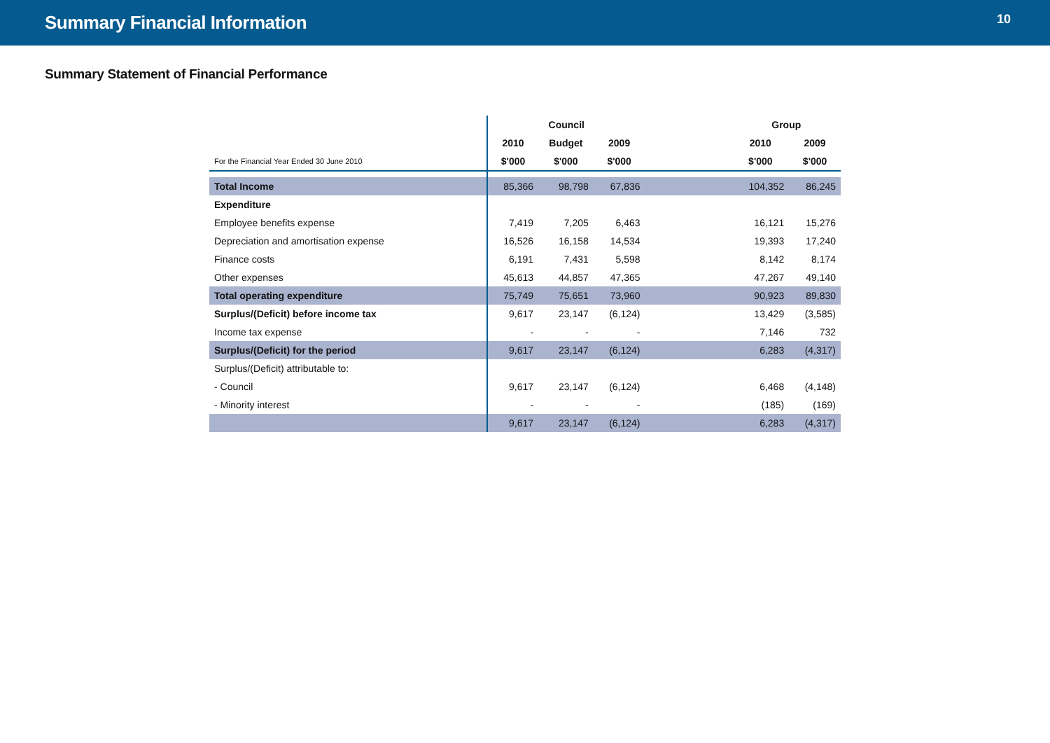Summary Financial Information
10
Summary Statement of Financial Performance
| | Council | | | | Group | |
| | 2010 | Budget | 2009 | | 2010 | 2009 |
| For the Financial Year Ended 30 June 2010 | $'000 | $'000 | $'000 | | $'000 | $'000 |
| Total Income | 85,366 | 98,798 | 67,836 | | 104,352 | 86,245 |
| Expenditure | | | | | | |
| Employee benefits expense | 7,419 | 7,205 | 6,463 | | 16,121 | 15,276 |
| Depreciation and amortisation expense | 16,526 | 16,158 | 14,534 | | 19,393 | 17,240 |
| Finance costs | 6,191 | 7,431 | 5,598 | | 8,142 | 8,174 |
| Other expenses | 45,613 | 44,857 | 47,365 | | 47,267 | 49,140 |
| Total operating expenditure | 75,749 | 75,651 | 73,960 | | 90,923 | 89,830 |
| Surplus/(Deficit) before income tax | 9,617 | 23,147 | (6,124) | | 13,429 | (3,585) |
| Income tax expense | - | - | - | | 7,146 | 732 |
| Surplus/(Deficit) for the period | 9,617 | 23,147 | (6,124) | | 6,283 | (4,317) |
| Surplus/(Deficit) attributable to: | | | | | | |
| - Council | 9,617 | 23,147 | (6,124) | | 6,468 | (4,148) |
| - Minority interest | - | - | - | | (185) | (169) |
| | 9,617 | 23,147 | (6,124) | | 6,283 | (4,317) |